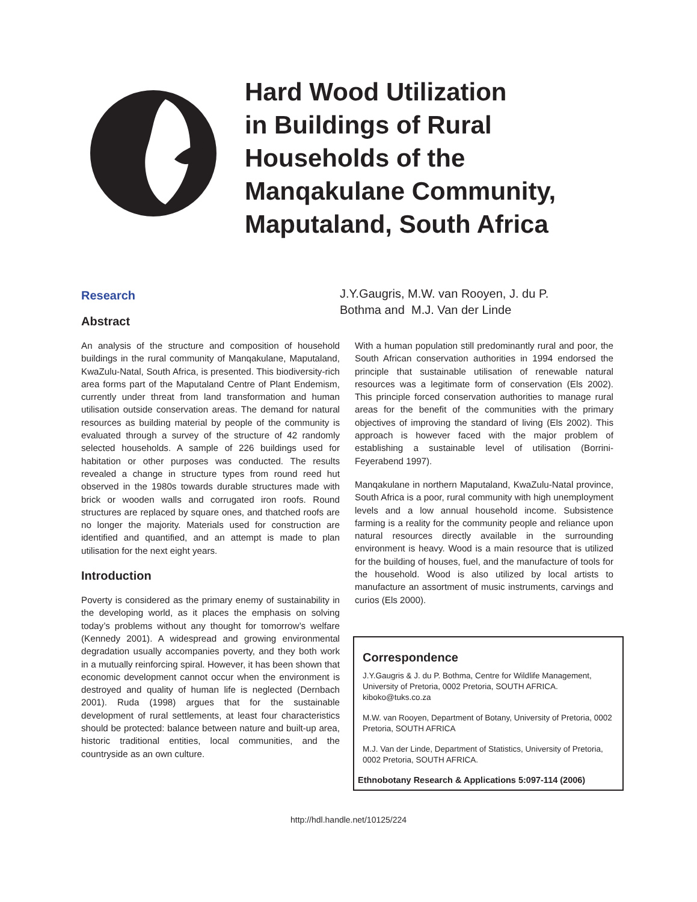Hard Wood Utilization
in Buildings of Rural
Households of the
Manqakulane Community,
Maputaland, South Africa
Research
Abstract
J.Y.Gaugris, M.W. van Rooyen, J. du P.
Bothma and M.J. Van der Linde
An analysis of the structure and composition of household buildings in the rural community of Manqakulane, Maputaland, KwaZulu-Natal, South Africa, is presented. This biodiversity-rich area forms part of the Maputaland Centre of Plant Endemism, currently under threat from land transformation and human utilisation outside conservation areas. The demand for natural resources as building material by people of the community is evaluated through a survey of the structure of 42 randomly selected households. A sample of 226 buildings used for habitation or other purposes was conducted. The results revealed a change in structure types from round reed hut observed in the 1980s towards durable structures made with brick or wooden walls and corrugated iron roofs. Round structures are replaced by square ones, and thatched roofs are no longer the majority. Materials used for construction are identified and quantified, and an attempt is made to plan utilisation for the next eight years.
Introduction
Poverty is considered as the primary enemy of sustainability in the developing world, as it places the emphasis on solving today’s problems without any thought for tomorrow’s welfare (Kennedy 2001). A widespread and growing environmental degradation usually accompanies poverty, and they both work in a mutually reinforcing spiral. However, it has been shown that economic development cannot occur when the environment is destroyed and quality of human life is neglected (Dernbach 2001). Ruda (1998) argues that for the sustainable development of rural settlements, at least four characteristics should be protected: balance between nature and built-up area, historic traditional entities, local communities, and the countryside as an own culture.
With a human population still predominantly rural and poor, the South African conservation authorities in 1994 endorsed the principle that sustainable utilisation of renewable natural resources was a legitimate form of conservation (Els 2002). This principle forced conservation authorities to manage rural areas for the benefit of the communities with the primary objectives of improving the standard of living (Els 2002). This approach is however faced with the major problem of establishing a sustainable level of utilisation (Borrini-Feyerabend 1997).
Manqakulane in northern Maputaland, KwaZulu-Natal province, South Africa is a poor, rural community with high unemployment levels and a low annual household income. Subsistence farming is a reality for the community people and reliance upon natural resources directly available in the surrounding environment is heavy. Wood is a main resource that is utilized for the building of houses, fuel, and the manufacture of tools for the household. Wood is also utilized by local artists to manufacture an assortment of music instruments, carvings and curios (Els 2000).
Correspondence
J.Y.Gaugris & J. du P. Bothma, Centre for Wildlife Management, University of Pretoria, 0002 Pretoria, SOUTH AFRICA.
kiboko@tuks.co.za
M.W. van Rooyen, Department of Botany, University of Pretoria, 0002 Pretoria, SOUTH AFRICA
M.J. Van der Linde, Department of Statistics, University of Pretoria, 0002 Pretoria, SOUTH AFRICA.
Ethnobotany Research & Applications 5:097-114 (2006)
http://hdl.handle.net/10125/224